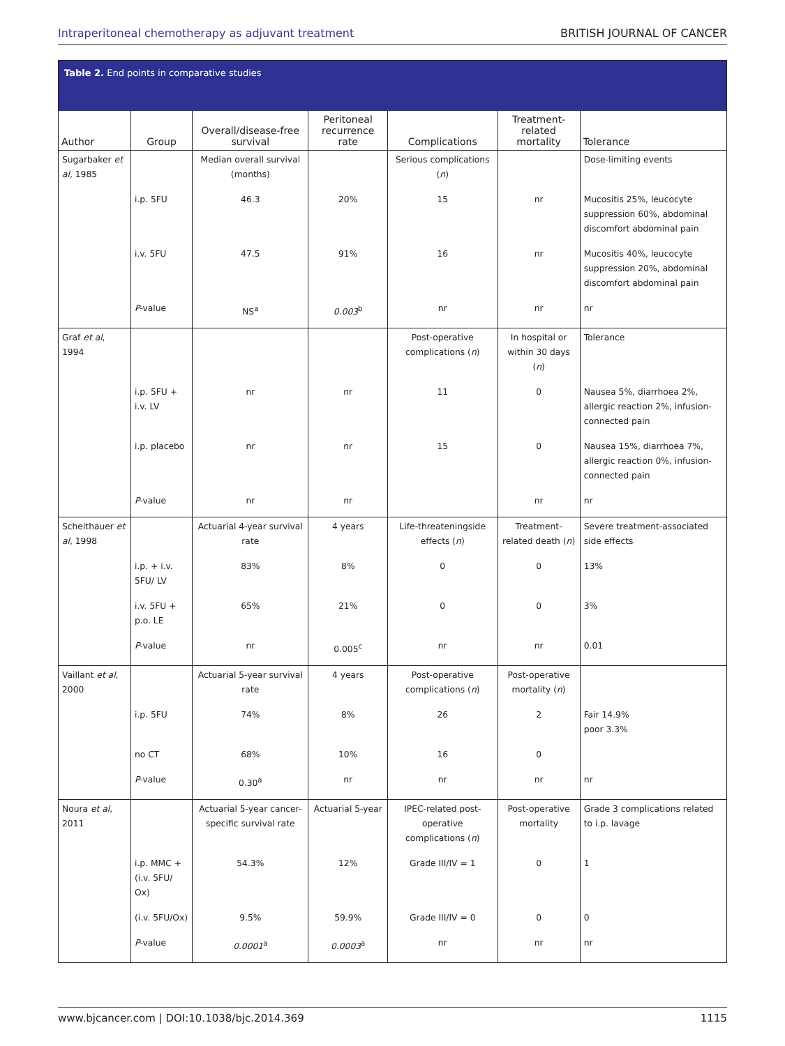Intraperitoneal chemotherapy as adjuvant treatment BRITISH JOURNAL OF CANCER
| Table 2. End points in comparative studies | | | | | | |
| --- | --- | --- | --- | --- | --- | --- |
| Author | Group | Overall/disease-free survival | Peritoneal recurrence rate | Complications | Treatment-related mortality | Tolerance |
| Sugarbaker et al , 1985 | | Median overall survival (months) | | Serious complications ( n ) | | Dose-limiting events |
| | i.p. 5FU | 46.3 | 20% | 15 | nr | Mucositis 25%, leucocyte suppression 60%, abdominal discomfort abdominal pain |
| | i.v. 5FU | 47.5 | 91% | 16 | nr | Mucositis 40%, leucocyte suppression 20%, abdominal discomfort abdominal pain |
| | P -value | NS<sup>a</sup> | 0.003<sup>b</sup> | nr | nr | nr |
| Graf et al , 1994 | | | | Post-operative complications ( n ) | In hospital or within 30 days ( n ) | Tolerance |
| | i.p. 5FU + i.v. LV | nr | nr | 11 | 0 | Nausea 5%, diarrhoea 2%, allergic reaction 2%, infusion-connected pain |
| | i.p. placebo | nr | nr | 15 | 0 | Nausea 15%, diarrhoea 7%, allergic reaction 0%, infusion-connected pain |
| | P -value | nr | nr | | nr | nr |
| Scheithauer et al , 1998 | | Actuarial 4-year survival rate | 4 years | Life-threateningside effects ( n ) | Treatment-related death ( n ) | Severe treatment-associated side effects |
| | i.p. + i.v. 5FU/ LV | 83% | 8% | 0 | 0 | 13% |
| | i.v. 5FU + p.o. LE | 65% | 21% | 0 | 0 | 3% |
| | P -value | nr | 0.005<sup>c</sup> | nr | nr | 0.01 |
| Vaillant et al , 2000 | | Actuarial 5-year survival rate | 4 years | Post-operative complications ( n ) | Post-operative mortality ( n ) | |
| | i.p. 5FU | 74% | 8% | 26 | 2 | Fair 14.9% poor 3.3% |
| | no CT | 68% | 10% | 16 | 0 | |
| | P -value | 0.30<sup>a</sup> | nr | nr | nr | nr |
| Noura et al , 2011 | | Actuarial 5-year cancer-specific survival rate | Actuarial 5-year | IPEC-related post-operative complications ( n ) | Post-operative mortality | Grade 3 complications related to i.p. lavage |
| | i.p. MMC + (i.v. 5FU/ Ox) | 54.3% | 12% | Grade III/IV = 1 | 0 | 1 |
| | (i.v. 5FU/Ox) | 9.5% | 59.9% | Grade III/IV = 0 | 0 | 0 |
| | P -value | 0.0001<sup>a</sup> | 0.0003<sup>a</sup> | nr | nr | nr |
www.bjcancer.com | DOI:10.1038/bjc.2014.369 1115